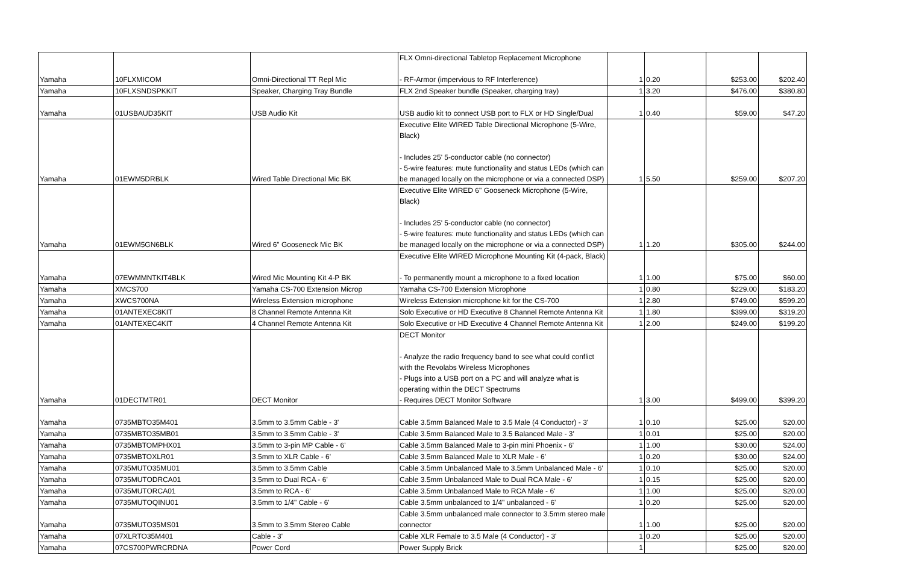| Yamaha | 10FLXMICOM | Omni-Directional TT Repl Mic | FLX Omni-directional Tabletop Replacement Microphone - RF-Armor (impervious to RF Interference) | 1 | 0.20 | $253.00 | $202.40 |
| Yamaha | 10FLXSNDSPKKIT | Speaker, Charging Tray Bundle | FLX 2nd Speaker bundle (Speaker, charging tray) | 1 | 3.20 | $476.00 | $380.80 |
| Yamaha | 01USBAUD35KIT | USB Audio Kit | USB audio kit to connect USB port to FLX or HD Single/Dual | 1 | 0.40 | $59.00 | $47.20 |
| Yamaha | 01EWM5DRBLK | Wired Table Directional Mic BK | Executive Elite WIRED Table Directional Microphone (5-Wire, Black) - Includes 25' 5-conductor cable (no connector) - 5-wire features: mute functionality and status LEDs (which can be managed locally on the microphone or via a connected DSP) | 1 | 5.50 | $259.00 | $207.20 |
| Yamaha | 01EWM5GN6BLK | Wired 6" Gooseneck Mic BK | Executive Elite WIRED 6" Gooseneck Microphone (5-Wire, Black) - Includes 25' 5-conductor cable (no connector) - 5-wire features: mute functionality and status LEDs (which can be managed locally on the microphone or via a connected DSP) | 1 | 1.20 | $305.00 | $244.00 |
| Yamaha | 07EWMMNTKIT4BLK | Wired Mic Mounting Kit 4-P BK | Executive Elite WIRED Microphone Mounting Kit (4-pack, Black) - To permanently mount a microphone to a fixed location | 1 | 1.00 | $75.00 | $60.00 |
| Yamaha | XMCS700 | Yamaha CS-700 Extension Microp | Yamaha CS-700 Extension Microphone | 1 | 0.80 | $229.00 | $183.20 |
| Yamaha | XWCS700NA | Wireless Extension microphone | Wireless Extension microphone kit for the CS-700 | 1 | 2.80 | $749.00 | $599.20 |
| Yamaha | 01ANTEXEC8KIT | 8 Channel Remote Antenna Kit | Solo Executive or HD Executive 8 Channel Remote Antenna Kit | 1 | 1.80 | $399.00 | $319.20 |
| Yamaha | 01ANTEXEC4KIT | 4 Channel Remote Antenna Kit | Solo Executive or HD Executive 4 Channel Remote Antenna Kit | 1 | 2.00 | $249.00 | $199.20 |
| Yamaha | 01DECTMTR01 | DECT Monitor | DECT Monitor - Analyze the radio frequency band to see what could conflict with the Revolabs Wireless Microphones - Plugs into a USB port on a PC and will analyze what is operating within the DECT Spectrums - Requires DECT Monitor Software | 1 | 3.00 | $499.00 | $399.20 |
| Yamaha | 0735MBTO35M401 | 3.5mm to 3.5mm Cable - 3' | Cable 3.5mm Balanced Male to 3.5 Male (4 Conductor) - 3' | 1 | 0.10 | $25.00 | $20.00 |
| Yamaha | 0735MBTO35MB01 | 3.5mm to 3.5mm Cable - 3' | Cable 3.5mm Balanced Male to 3.5 Balanced Male - 3' | 1 | 0.01 | $25.00 | $20.00 |
| Yamaha | 0735MBTOMPHX01 | 3.5mm to 3-pin MP Cable - 6' | Cable 3.5mm Balanced Male to 3-pin mini Phoenix - 6' | 1 | 1.00 | $30.00 | $24.00 |
| Yamaha | 0735MBTOXLR01 | 3.5mm to XLR Cable - 6' | Cable 3.5mm Balanced Male to XLR Male - 6' | 1 | 0.20 | $30.00 | $24.00 |
| Yamaha | 0735MUTO35MU01 | 3.5mm to 3.5mm Cable | Cable 3.5mm Unbalanced Male to 3.5mm Unbalanced Male - 6' | 1 | 0.10 | $25.00 | $20.00 |
| Yamaha | 0735MUTODRCA01 | 3.5mm to Dual RCA - 6' | Cable 3.5mm Unbalanced Male to Dual RCA Male - 6' | 1 | 0.15 | $25.00 | $20.00 |
| Yamaha | 0735MUTORCA01 | 3.5mm to RCA - 6' | Cable 3.5mm Unbalanced Male to RCA Male - 6' | 1 | 1.00 | $25.00 | $20.00 |
| Yamaha | 0735MUTOQINU01 | 3.5mm to 1/4" Cable - 6' | Cable 3.5mm unbalanced to 1/4" unbalanced - 6' | 1 | 0.20 | $25.00 | $20.00 |
| Yamaha | 0735MUTO35MS01 | 3.5mm to 3.5mm Stereo Cable | Cable 3.5mm unbalanced male connector to 3.5mm stereo male connector | 1 | 1.00 | $25.00 | $20.00 |
| Yamaha | 07XLRTO35M401 | Cable - 3' | Cable XLR Female to 3.5 Male (4 Conductor) - 3' | 1 | 0.20 | $25.00 | $20.00 |
| Yamaha | 07CS700PWRCRDNA | Power Cord | Power Supply Brick | 1 | | $25.00 | $20.00 |